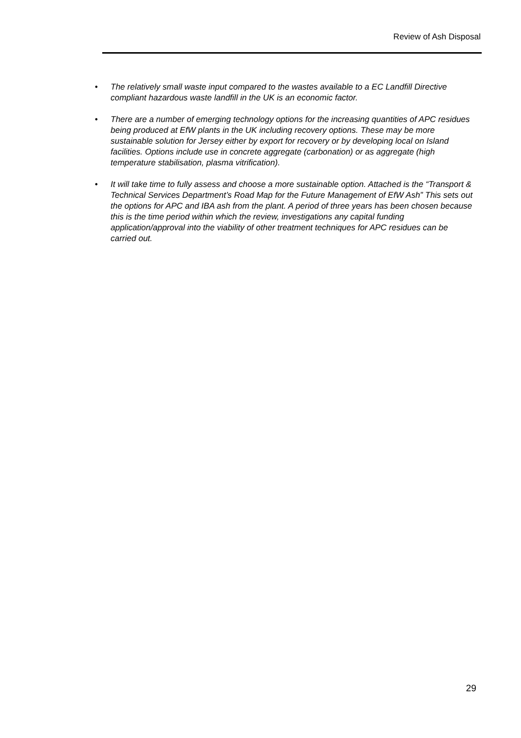Review of Ash Disposal
• The relatively small waste input compared to the wastes available to a EC Landfill Directive compliant hazardous waste landfill in the UK is an economic factor.
• There are a number of emerging technology options for the increasing quantities of APC residues being produced at EfW plants in the UK including recovery options. These may be more sustainable solution for Jersey either by export for recovery or by developing local on Island facilities. Options include use in concrete aggregate (carbonation) or as aggregate (high temperature stabilisation, plasma vitrification).
• It will take time to fully assess and choose a more sustainable option. Attached is the “Transport & Technical Services Department’s Road Map for the Future Management of EfW Ash” This sets out the options for APC and IBA ash from the plant. A period of three years has been chosen because this is the time period within which the review, investigations any capital funding application/approval into the viability of other treatment techniques for APC residues can be carried out.
29